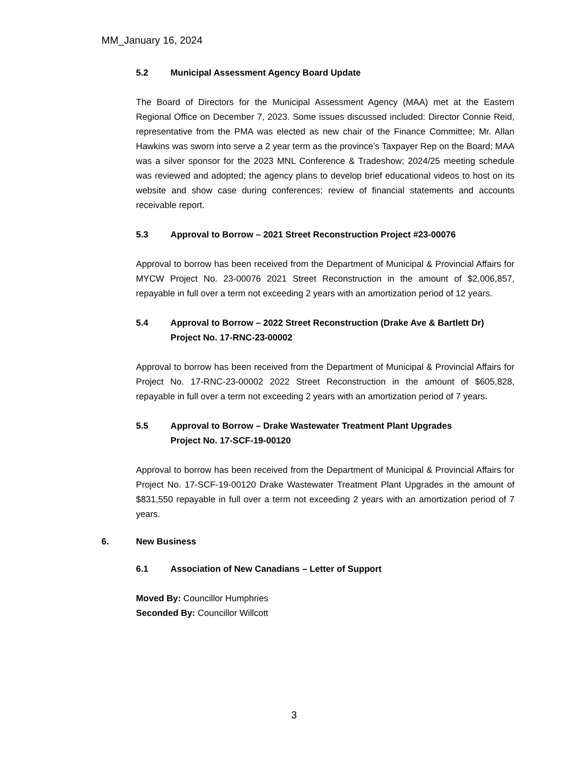MM_January 16, 2024
5.2 Municipal Assessment Agency Board Update
The Board of Directors for the Municipal Assessment Agency (MAA) met at the Eastern Regional Office on December 7, 2023. Some issues discussed included: Director Connie Reid, representative from the PMA was elected as new chair of the Finance Committee; Mr. Allan Hawkins was sworn into serve a 2 year term as the province’s Taxpayer Rep on the Board; MAA was a silver sponsor for the 2023 MNL Conference & Tradeshow; 2024/25 meeting schedule was reviewed and adopted; the agency plans to develop brief educational videos to host on its website and show case during conferences; review of financial statements and accounts receivable report.
5.3 Approval to Borrow – 2021 Street Reconstruction Project #23-00076
Approval to borrow has been received from the Department of Municipal & Provincial Affairs for MYCW Project No. 23-00076 2021 Street Reconstruction in the amount of $2,006,857, repayable in full over a term not exceeding 2 years with an amortization period of 12 years.
5.4 Approval to Borrow – 2022 Street Reconstruction (Drake Ave & Bartlett Dr)
Project No. 17-RNC-23-00002
Approval to borrow has been received from the Department of Municipal & Provincial Affairs for Project No. 17-RNC-23-00002 2022 Street Reconstruction in the amount of $605,828, repayable in full over a term not exceeding 2 years with an amortization period of 7 years.
5.5 Approval to Borrow – Drake Wastewater Treatment Plant Upgrades
Project No. 17-SCF-19-00120
Approval to borrow has been received from the Department of Municipal & Provincial Affairs for Project No. 17-SCF-19-00120 Drake Wastewater Treatment Plant Upgrades in the amount of $831,550 repayable in full over a term not exceeding 2 years with an amortization period of 7 years.
6. New Business
6.1 Association of New Canadians – Letter of Support
Moved By: Councillor Humphries
Seconded By: Councillor Willcott
3